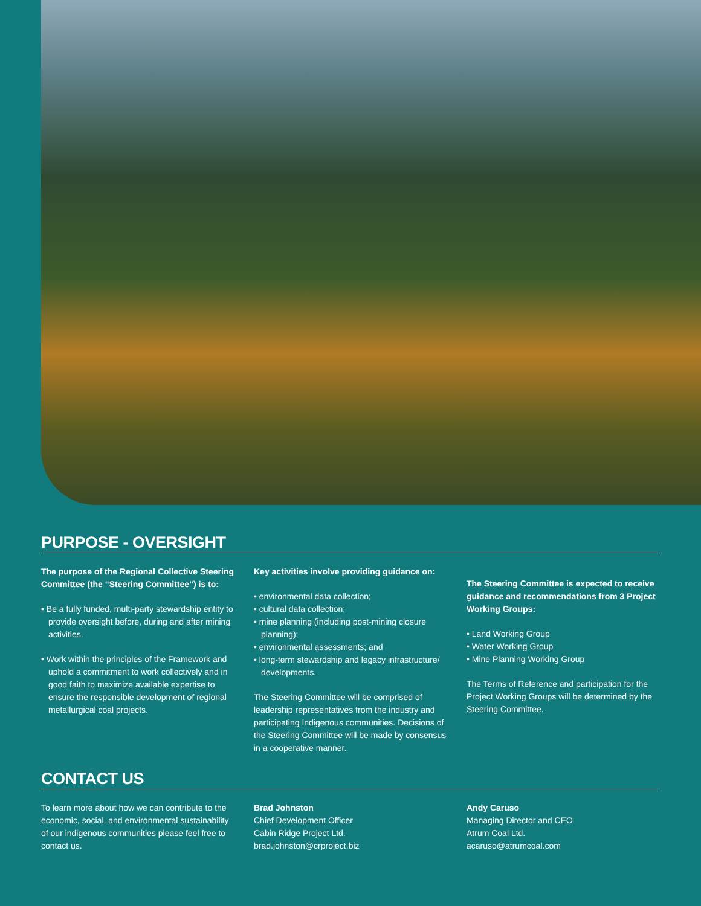PURPOSE - OVERSIGHT
The purpose of the Regional Collective Steering Committee (the “Steering Committee”) is to:
• Be a fully funded, multi-party stewardship entity to provide oversight before, during and after mining activities.
• Work within the principles of the Framework and uphold a commitment to work collectively and in good faith to maximize available expertise to ensure the responsible development of regional metallurgical coal projects.
Key activities involve providing guidance on:
• environmental data collection;
• cultural data collection;
• mine planning (including post-mining closure planning);
• environmental assessments; and
• long-term stewardship and legacy infrastructure/ developments.
The Steering Committee will be comprised of leadership representatives from the industry and participating Indigenous communities. Decisions of the Steering Committee will be made by consensus in a cooperative manner.
The Steering Committee is expected to receive guidance and recommendations from 3 Project Working Groups:
• Land Working Group
• Water Working Group
• Mine Planning Working Group
The Terms of Reference and participation for the Project Working Groups will be determined by the Steering Committee.
CONTACT US
To learn more about how we can contribute to the economic, social, and environmental sustainability of our indigenous communities please feel free to contact us.
Brad Johnston
Chief Development Officer
Cabin Ridge Project Ltd.
brad.johnston@crproject.biz
Andy Caruso
Managing Director and CEO
Atrum Coal Ltd.
acaruso@atrumcoal.com